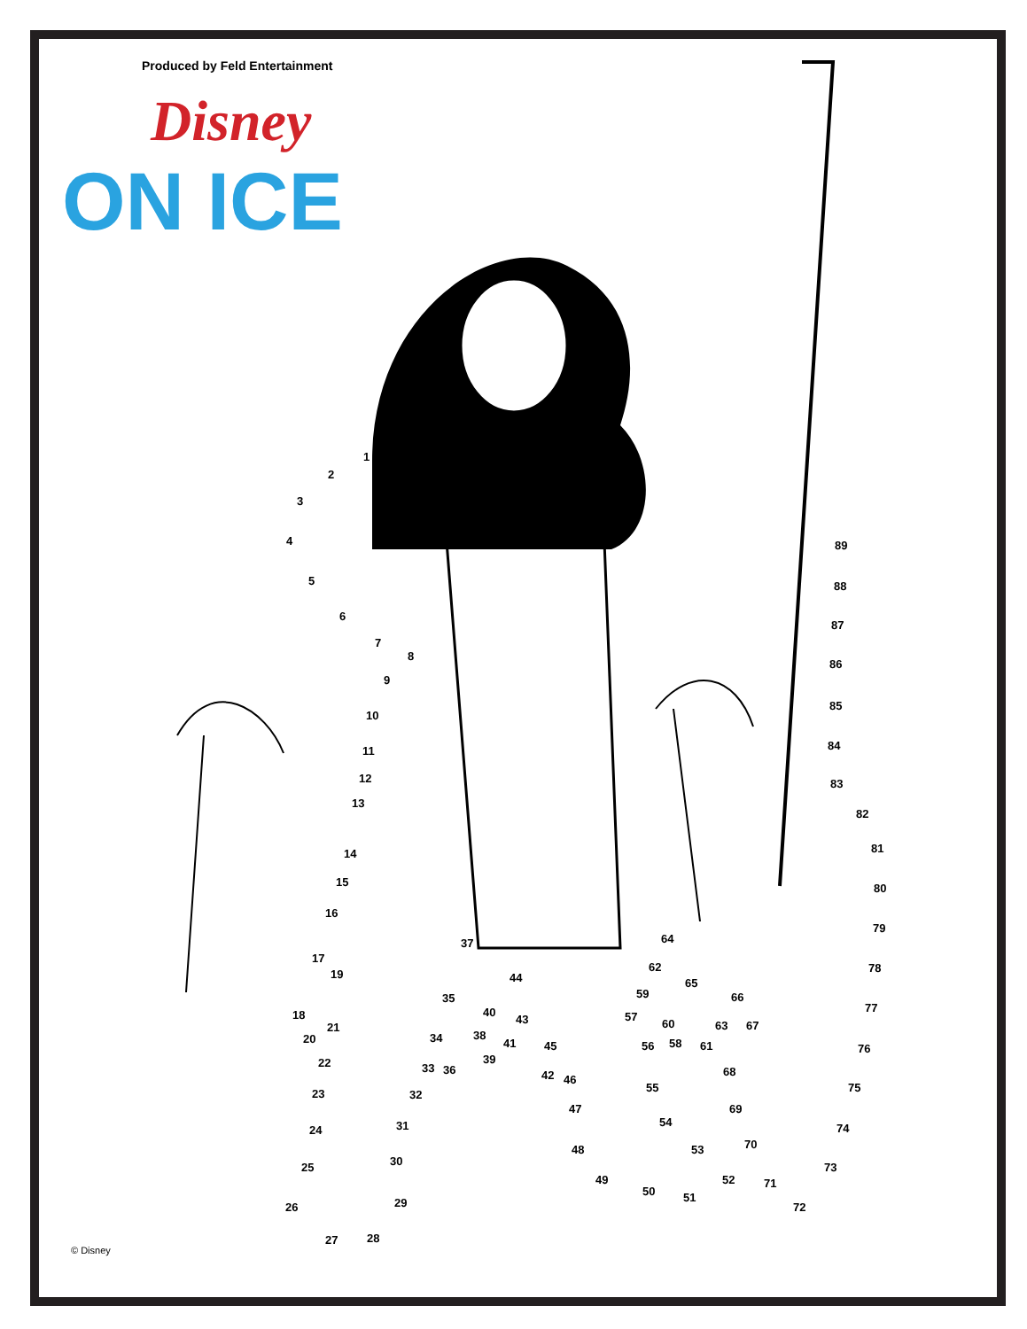Produced by Feld Entertainment
Disney
ON ICE
1
2
3
4
5
6
7
8
9
10
11
12
13
14
15
16
17
18
19
20
21
22
23
24
25
26
27
28
29
30
31
32
33
34
35
36
37
38
39
40
41
42
43
44
45
46
47
48
49
50
51
52
53
54
55
56
57
58
59
60
61
62
63
64
65
66
67
68
69
70
71
72
73
74
75
76
77
78
79
80
81
82
83
84
85
86
87
88
89
© Disney